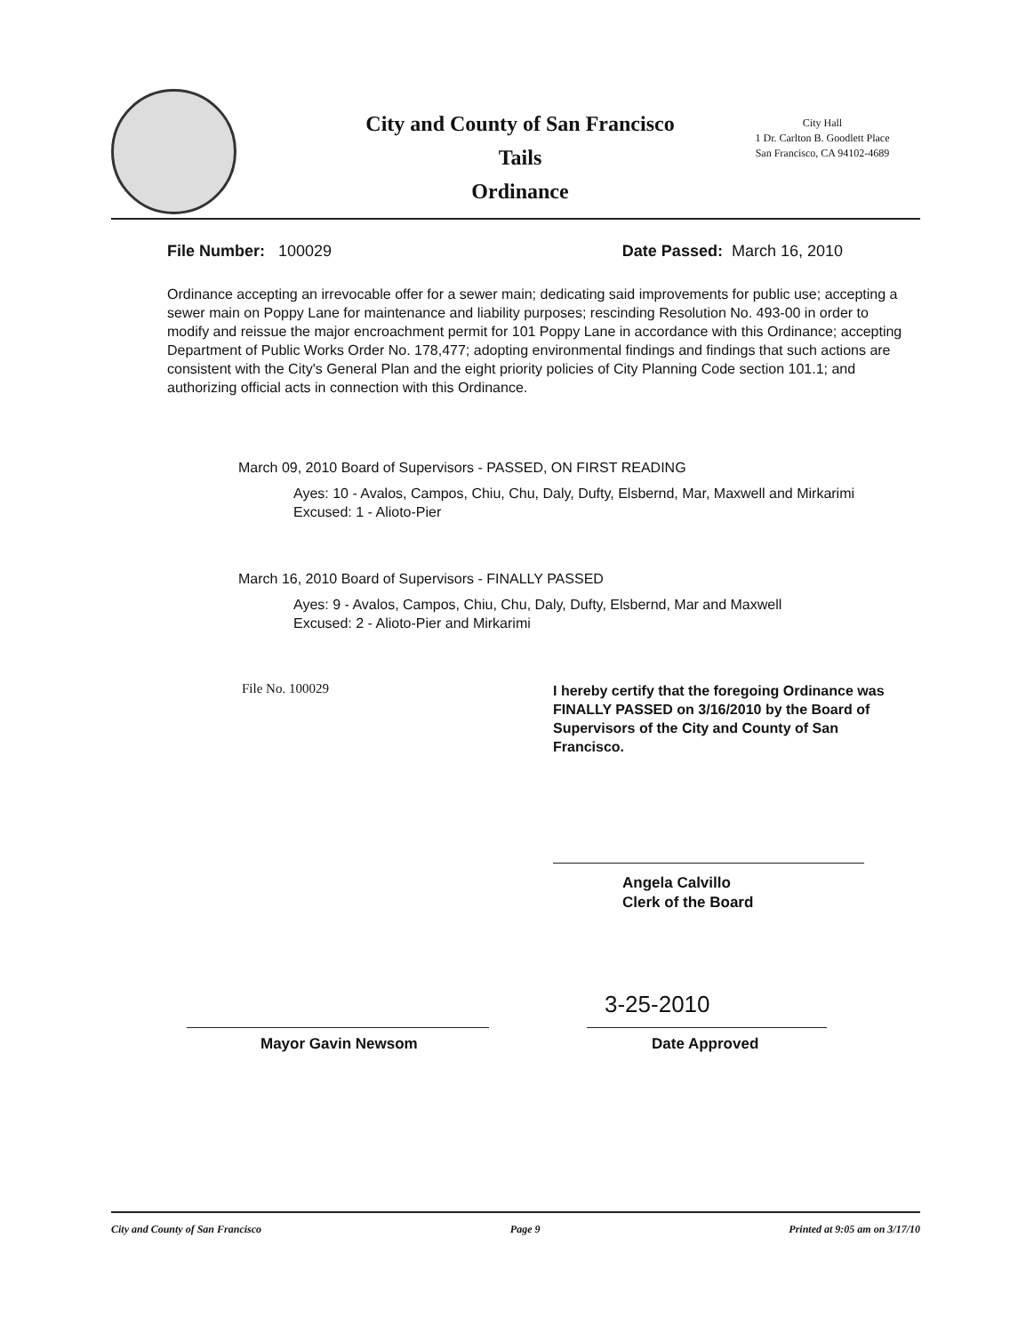City and County of San Francisco
Tails
Ordinance
City Hall
1 Dr. Carlton B. Goodlett Place
San Francisco, CA 94102-4689
File Number: 100029 Date Passed: March 16, 2010
Ordinance accepting an irrevocable offer for a sewer main; dedicating said improvements for public use; accepting a sewer main on Poppy Lane for maintenance and liability purposes; rescinding Resolution No. 493-00 in order to modify and reissue the major encroachment permit for 101 Poppy Lane in accordance with this Ordinance; accepting Department of Public Works Order No. 178,477; adopting environmental findings and findings that such actions are consistent with the City's General Plan and the eight priority policies of City Planning Code section 101.1; and authorizing official acts in connection with this Ordinance.
March 09, 2010 Board of Supervisors - PASSED, ON FIRST READING
Ayes: 10 - Avalos, Campos, Chiu, Chu, Daly, Dufty, Elsbernd, Mar, Maxwell and Mirkarimi
Excused: 1 - Alioto-Pier
March 16, 2010 Board of Supervisors - FINALLY PASSED
Ayes: 9 - Avalos, Campos, Chiu, Chu, Daly, Dufty, Elsbernd, Mar and Maxwell
Excused: 2 - Alioto-Pier and Mirkarimi
File No. 100029
I hereby certify that the foregoing Ordinance was FINALLY PASSED on 3/16/2010 by the Board of Supervisors of the City and County of San Francisco.
Angela Calvillo
Clerk of the Board
3-25-2010
Date Approved
Mayor Gavin Newsom
City and County of San Francisco Page 9 Printed at 9:05 am on 3/17/10